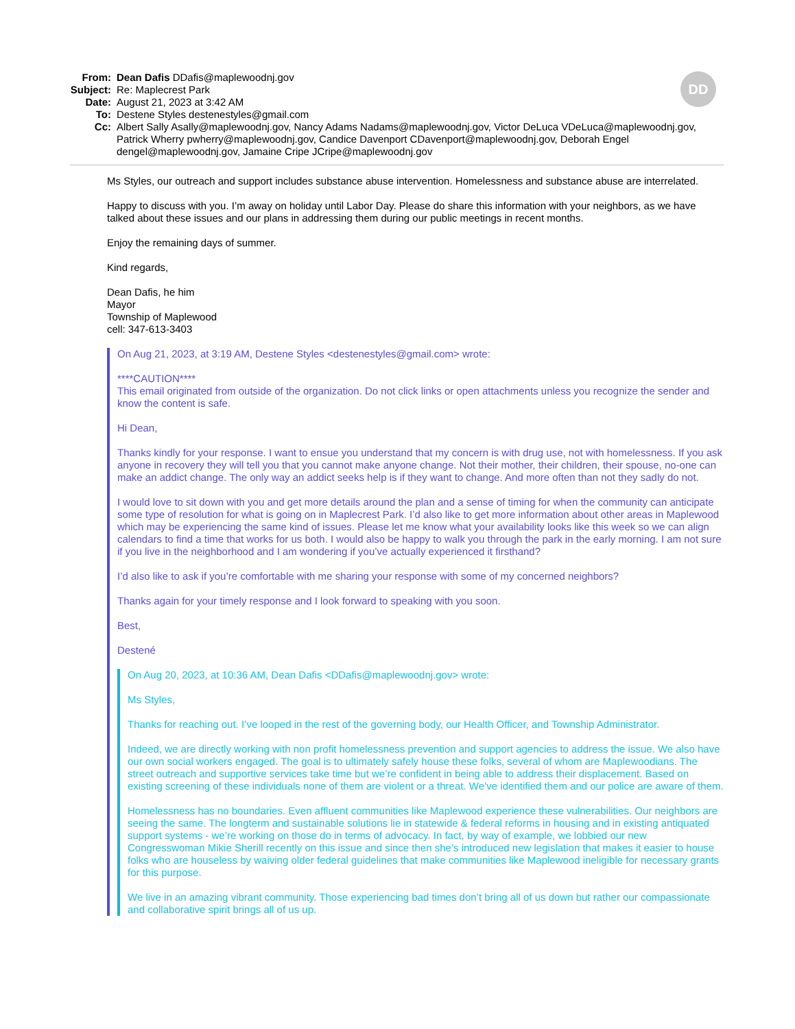DD
From:
Dean Dafis DDafis@maplewoodnj.gov
Subject:
Re: Maplecrest Park
Date:
August 21, 2023 at 3:42 AM
To:
Destene Styles destenestyles@gmail.com
Cc:
Albert Sally Asally@maplewoodnj.gov, Nancy Adams Nadams@maplewoodnj.gov, Victor DeLuca VDeLuca@maplewoodnj.gov, Patrick Wherry pwherry@maplewoodnj.gov, Candice Davenport CDavenport@maplewoodnj.gov, Deborah Engel dengel@maplewoodnj.gov, Jamaine Cripe JCripe@maplewoodnj.gov
Ms Styles, our outreach and support includes substance abuse intervention. Homelessness and substance abuse are interrelated.
Happy to discuss with you. I’m away on holiday until Labor Day. Please do share this information with your neighbors, as we have talked about these issues and our plans in addressing them during our public meetings in recent months.
Enjoy the remaining days of summer.
Kind regards,
Dean Dafis, he him
Mayor
Township of Maplewood
cell: 347-613-3403
On Aug 21, 2023, at 3:19 AM, Destene Styles <destenestyles@gmail.com> wrote:
****CAUTION****
This email originated from outside of the organization. Do not click links or open attachments unless you recognize the sender and know the content is safe.
Hi Dean,
Thanks kindly for your response. I want to ensue you understand that my concern is with drug use, not with homelessness. If you ask anyone in recovery they will tell you that you cannot make anyone change. Not their mother, their children, their spouse, no-one can make an addict change. The only way an addict seeks help is if they want to change. And more often than not they sadly do not.
I would love to sit down with you and get more details around the plan and a sense of timing for when the community can anticipate some type of resolution for what is going on in Maplecrest Park. I’d also like to get more information about other areas in Maplewood which may be experiencing the same kind of issues. Please let me know what your availability looks like this week so we can align calendars to find a time that works for us both. I would also be happy to walk you through the park in the early morning. I am not sure if you live in the neighborhood and I am wondering if you’ve actually experienced it firsthand?
I’d also like to ask if you’re comfortable with me sharing your response with some of my concerned neighbors?
Thanks again for your timely response and I look forward to speaking with you soon.
Best,
Destené
On Aug 20, 2023, at 10:36 AM, Dean Dafis <DDafis@maplewoodnj.gov> wrote:
Ms Styles,
Thanks for reaching out. I’ve looped in the rest of the governing body, our Health Officer, and Township Administrator.
Indeed, we are directly working with non profit homelessness prevention and support agencies to address the issue. We also have our own social workers engaged. The goal is to ultimately safely house these folks, several of whom are Maplewoodians. The street outreach and supportive services take time but we’re confident in being able to address their displacement. Based on existing screening of these individuals none of them are violent or a threat. We’ve identified them and our police are aware of them.
Homelessness has no boundaries. Even affluent communities like Maplewood experience these vulnerabilities. Our neighbors are seeing the same. The longterm and sustainable solutions lie in statewide & federal reforms in housing and in existing antiquated support systems - we’re working on those do in terms of advocacy. In fact, by way of example, we lobbied our new Congresswoman Mikie Sherill recently on this issue and since then she’s introduced new legislation that makes it easier to house folks who are houseless by waiving older federal guidelines that make communities like Maplewood ineligible for necessary grants for this purpose.
We live in an amazing vibrant community. Those experiencing bad times don’t bring all of us down but rather our compassionate and collaborative spirit brings all of us up.